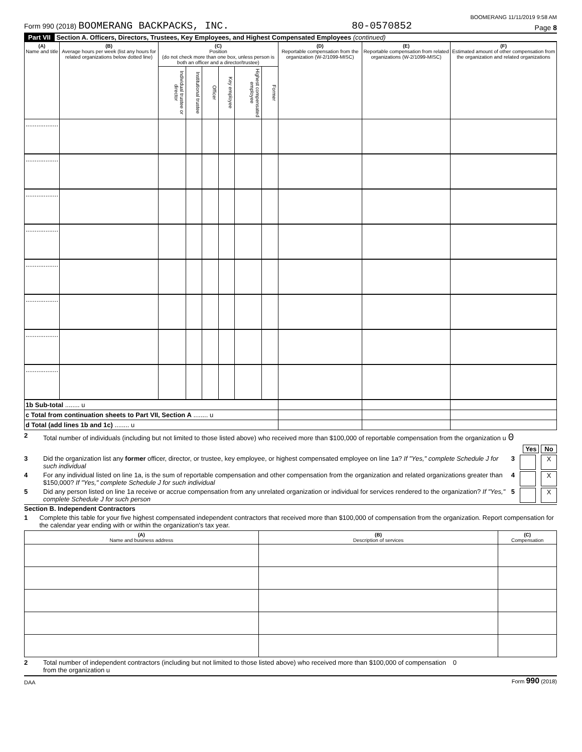BOOMERANG 11/11/2019 9:58 AM
Form 990 (2018) BOOMERANG BACKPACKS, INC. 80-0570852 Page 8
Part VII Section A. Officers, Directors, Trustees, Key Employees, and Highest Compensated Employees (continued)
| (A) Name and title | (B) Average hours per week (list any hours for related organizations below dotted line) | (C) Position (do not check more than one box, unless person is both an officer and a director/trustee) | | | | | | (D) Reportable compensation from the organization (W-2/1099-MISC) | (E) Reportable compensation from related organizations (W-2/1099-MISC) | (F) Estimated amount of other compensation from the organization and related organizations |
| --- | --- | --- | --- | --- | --- | --- | --- | --- | --- | --- |
| | | Individual trustee or director | Institutional trustee | Officer | Key employee | Highest compensated employee | Former | | | |
| .................. | | | | | | | | | | |
| .................. | | | | | | | | | | |
| .................. | | | | | | | | | | |
| .................. | | | | | | | | | | |
| .................. | | | | | | | | | | |
| .................. | | | | | | | | | | |
| .................. | | | | | | | | | | |
| .................. | | | | | | | | | | |
| 1b Sub-total ........ u | | | | | | | | | | |
| c Total from continuation sheets to Part VII, Section A ........ u | | | | | | | | | | |
| d Total (add lines 1b and 1c) ........ u | | | | | | | | | | |
2 Total number of individuals (including but not limited to those listed above) who received more than $100,000 of reportable compensation from the organization u 0
Yes No
3 Did the organization list any former officer, director, or trustee, key employee, or highest compensated employee on line 1a? If "Yes," complete Schedule J for such individual 3 X
4 For any individual listed on line 1a, is the sum of reportable compensation and other compensation from the organization and related organizations greater than $150,000? If "Yes," complete Schedule J for such individual 4 X
5 Did any person listed on line 1a receive or accrue compensation from any unrelated organization or individual for services rendered to the organization? If "Yes," complete Schedule J for such person 5 X
Section B. Independent Contractors
1 Complete this table for your five highest compensated independent contractors that received more than $100,000 of compensation from the organization. Report compensation for the calendar year ending with or within the organization's tax year.
| (A) Name and business address | (B) Description of services | (C) Compensation |
| --- | --- | --- |
2 Total number of independent contractors (including but not limited to those listed above) who received more than $100,000 of compensation from the organization u 0
DAA Form 990 (2018)